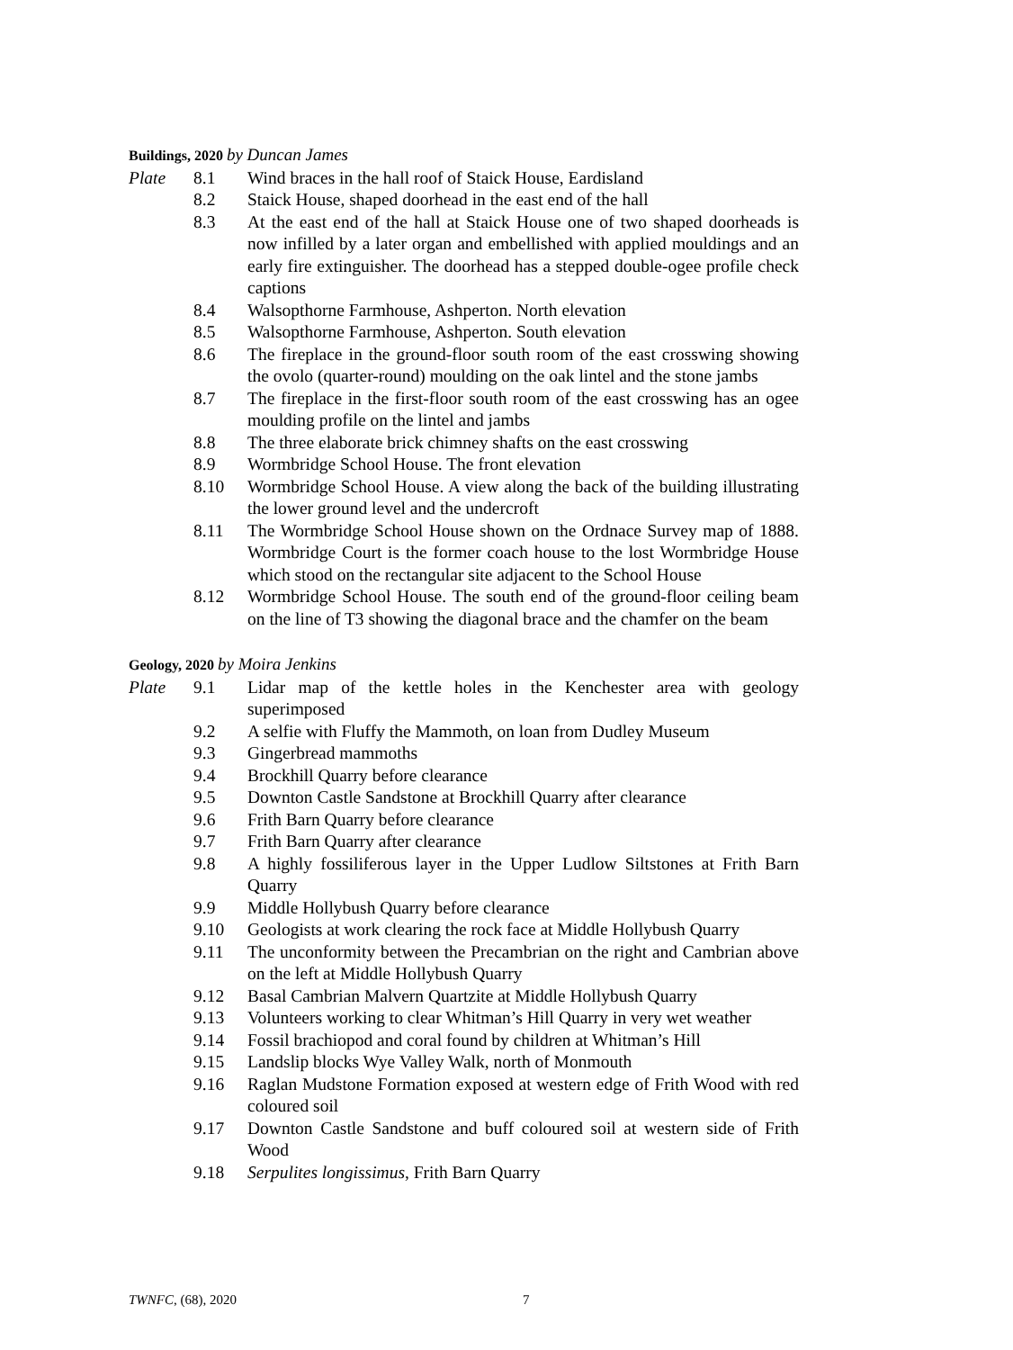Buildings, 2020 by Duncan James
Plate 8.1 Wind braces in the hall roof of Staick House, Eardisland
8.2 Staick House, shaped doorhead in the east end of the hall
8.3 At the east end of the hall at Staick House one of two shaped doorheads is now infilled by a later organ and embellished with applied mouldings and an early fire extinguisher. The doorhead has a stepped double-ogee profile check captions
8.4 Walsopthorne Farmhouse, Ashperton. North elevation
8.5 Walsopthorne Farmhouse, Ashperton. South elevation
8.6 The fireplace in the ground-floor south room of the east crosswing showing the ovolo (quarter-round) moulding on the oak lintel and the stone jambs
8.7 The fireplace in the first-floor south room of the east crosswing has an ogee moulding profile on the lintel and jambs
8.8 The three elaborate brick chimney shafts on the east crosswing
8.9 Wormbridge School House. The front elevation
8.10 Wormbridge School House. A view along the back of the building illustrating the lower ground level and the undercroft
8.11 The Wormbridge School House shown on the Ordnace Survey map of 1888. Wormbridge Court is the former coach house to the lost Wormbridge House which stood on the rectangular site adjacent to the School House
8.12 Wormbridge School House. The south end of the ground-floor ceiling beam on the line of T3 showing the diagonal brace and the chamfer on the beam
Geology, 2020 by Moira Jenkins
Plate 9.1 Lidar map of the kettle holes in the Kenchester area with geology superimposed
9.2 A selfie with Fluffy the Mammoth, on loan from Dudley Museum
9.3 Gingerbread mammoths
9.4 Brockhill Quarry before clearance
9.5 Downton Castle Sandstone at Brockhill Quarry after clearance
9.6 Frith Barn Quarry before clearance
9.7 Frith Barn Quarry after clearance
9.8 A highly fossiliferous layer in the Upper Ludlow Siltstones at Frith Barn Quarry
9.9 Middle Hollybush Quarry before clearance
9.10 Geologists at work clearing the rock face at Middle Hollybush Quarry
9.11 The unconformity between the Precambrian on the right and Cambrian above on the left at Middle Hollybush Quarry
9.12 Basal Cambrian Malvern Quartzite at Middle Hollybush Quarry
9.13 Volunteers working to clear Whitman’s Hill Quarry in very wet weather
9.14 Fossil brachiopod and coral found by children at Whitman’s Hill
9.15 Landslip blocks Wye Valley Walk, north of Monmouth
9.16 Raglan Mudstone Formation exposed at western edge of Frith Wood with red coloured soil
9.17 Downton Castle Sandstone and buff coloured soil at western side of Frith Wood
9.18 Serpulites longissimus, Frith Barn Quarry
TWNFC, (68), 2020 7